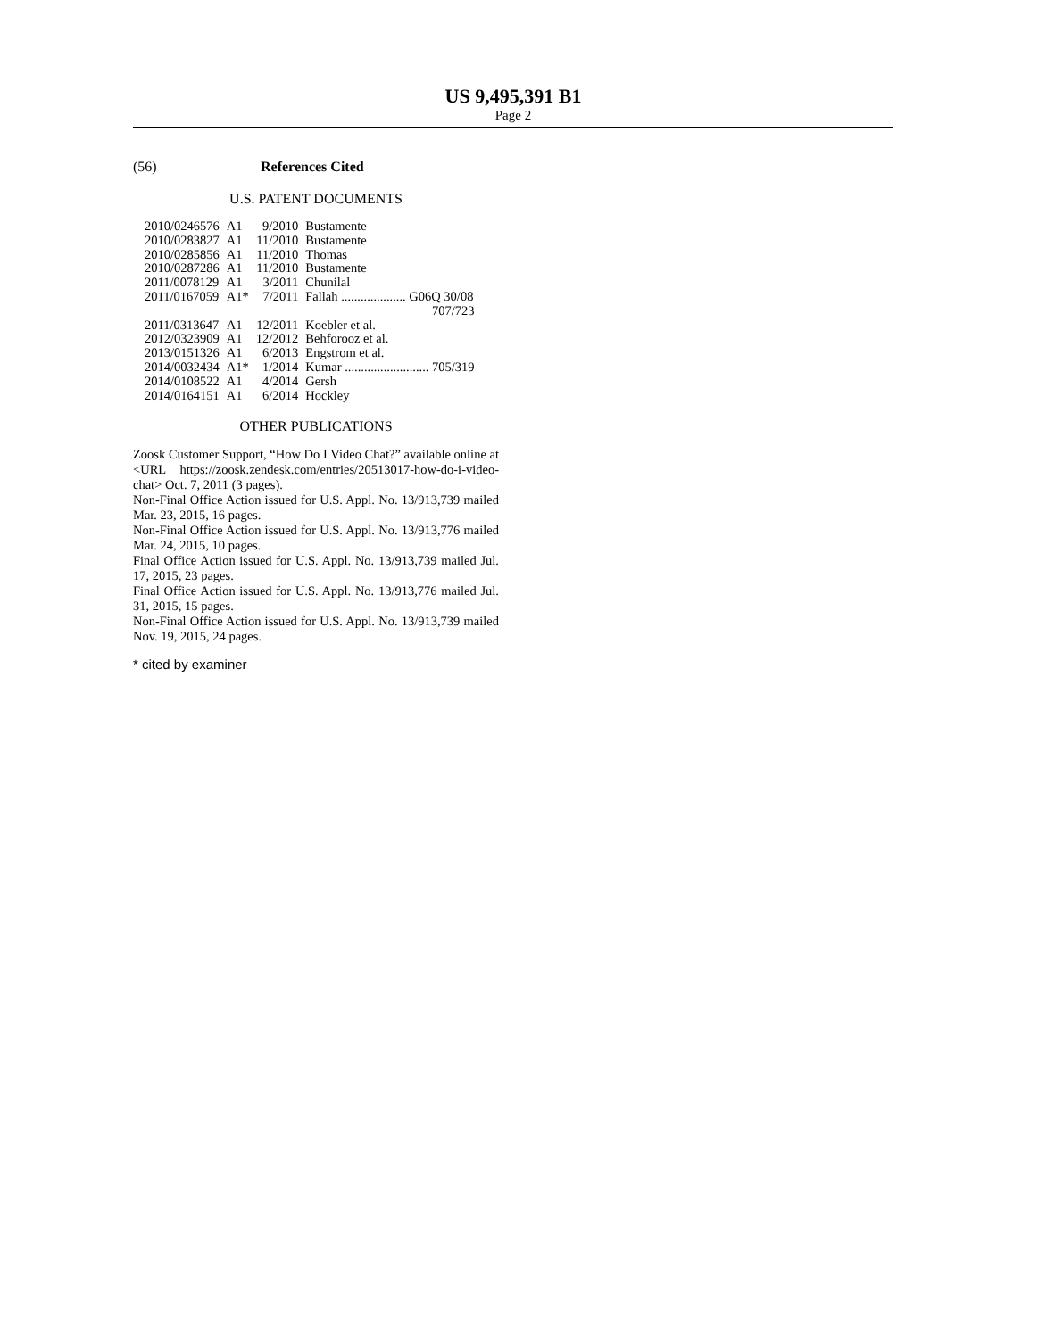US 9,495,391 B1
Page 2
(56) References Cited
U.S. PATENT DOCUMENTS
| 2010/0246576 | A1 | 9/2010 | Bustamente |
| 2010/0283827 | A1 | 11/2010 | Bustamente |
| 2010/0285856 | A1 | 11/2010 | Thomas |
| 2010/0287286 | A1 | 11/2010 | Bustamente |
| 2011/0078129 | A1 | 3/2011 | Chunilal |
| 2011/0167059 | A1* | 7/2011 | Fallah .................... G06Q 30/08 707/723 |
| 2011/0313647 | A1 | 12/2011 | Koebler et al. |
| 2012/0323909 | A1 | 12/2012 | Behforooz et al. |
| 2013/0151326 | A1 | 6/2013 | Engstrom et al. |
| 2014/0032434 | A1* | 1/2014 | Kumar .......................... 705/319 |
| 2014/0108522 | A1 | 4/2014 | Gersh |
| 2014/0164151 | A1 | 6/2014 | Hockley |
OTHER PUBLICATIONS
Zoosk Customer Support, “How Do I Video Chat?” available online at <URL https://zoosk.zendesk.com/entries/20513017-how-do-i-video-chat> Oct. 7, 2011 (3 pages).
Non-Final Office Action issued for U.S. Appl. No. 13/913,739 mailed Mar. 23, 2015, 16 pages.
Non-Final Office Action issued for U.S. Appl. No. 13/913,776 mailed Mar. 24, 2015, 10 pages.
Final Office Action issued for U.S. Appl. No. 13/913,739 mailed Jul. 17, 2015, 23 pages.
Final Office Action issued for U.S. Appl. No. 13/913,776 mailed Jul. 31, 2015, 15 pages.
Non-Final Office Action issued for U.S. Appl. No. 13/913,739 mailed Nov. 19, 2015, 24 pages.
* cited by examiner